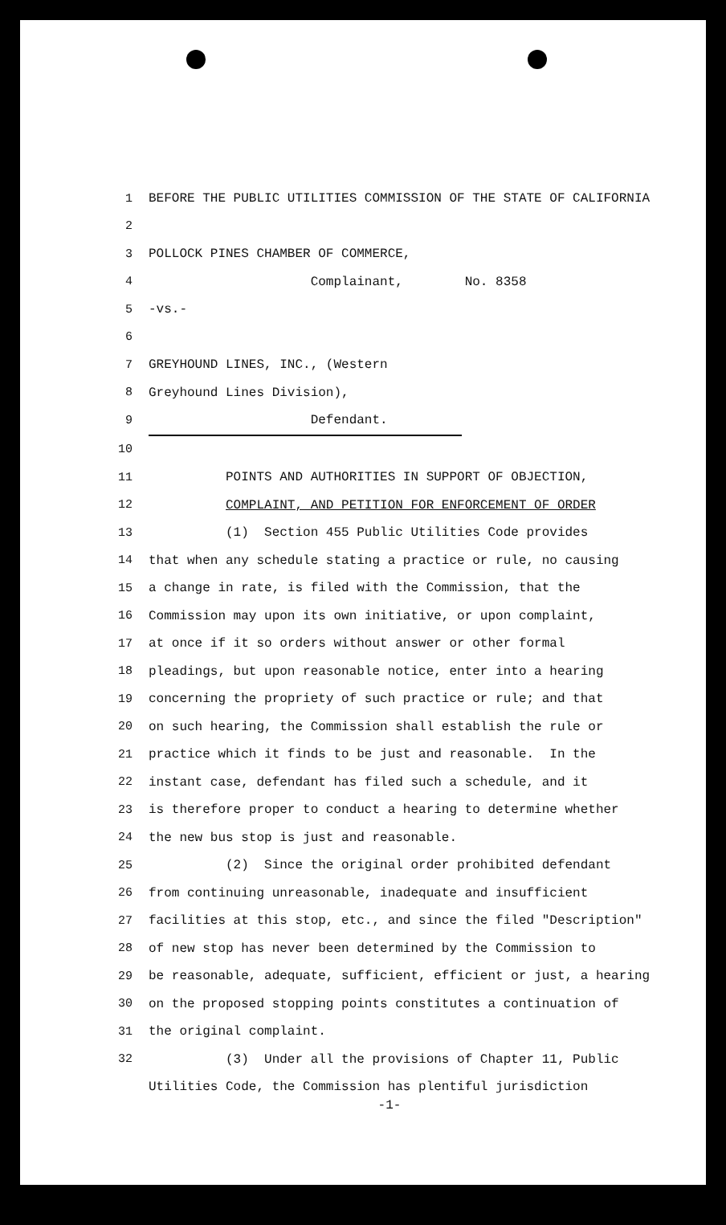1 BEFORE THE PUBLIC UTILITIES COMMISSION OF THE STATE OF CALIFORNIA
2
3 POLLOCK PINES CHAMBER OF COMMERCE,
4 Complainant, No. 8358
5 -vs.-
6
7 GREYHOUND LINES, INC., (Western
8 Greyhound Lines Division),
9 Defendant.
10
11 POINTS AND AUTHORITIES IN SUPPORT OF OBJECTION,
12 COMPLAINT, AND PETITION FOR ENFORCEMENT OF ORDER
13 (1) Section 455 Public Utilities Code provides
14 that when any schedule stating a practice or rule, no causing
15 a change in rate, is filed with the Commission, that the
16 Commission may upon its own initiative, or upon complaint,
17 at once if it so orders without answer or other formal
18 pleadings, but upon reasonable notice, enter into a hearing
19 concerning the propriety of such practice or rule; and that
20 on such hearing, the Commission shall establish the rule or
21 practice which it finds to be just and reasonable. In the
22 instant case, defendant has filed such a schedule, and it
23 is therefore proper to conduct a hearing to determine whether
24 the new bus stop is just and reasonable.
25 (2) Since the original order prohibited defendant
26 from continuing unreasonable, inadequate and insufficient
27 facilities at this stop, etc., and since the filed "Description"
28 of new stop has never been determined by the Commission to
29 be reasonable, adequate, sufficient, efficient or just, a hearing
30 on the proposed stopping points constitutes a continuation of
31 the original complaint.
32 (3) Under all the provisions of Chapter 11, Public
Utilities Code, the Commission has plentiful jurisdiction
-1-